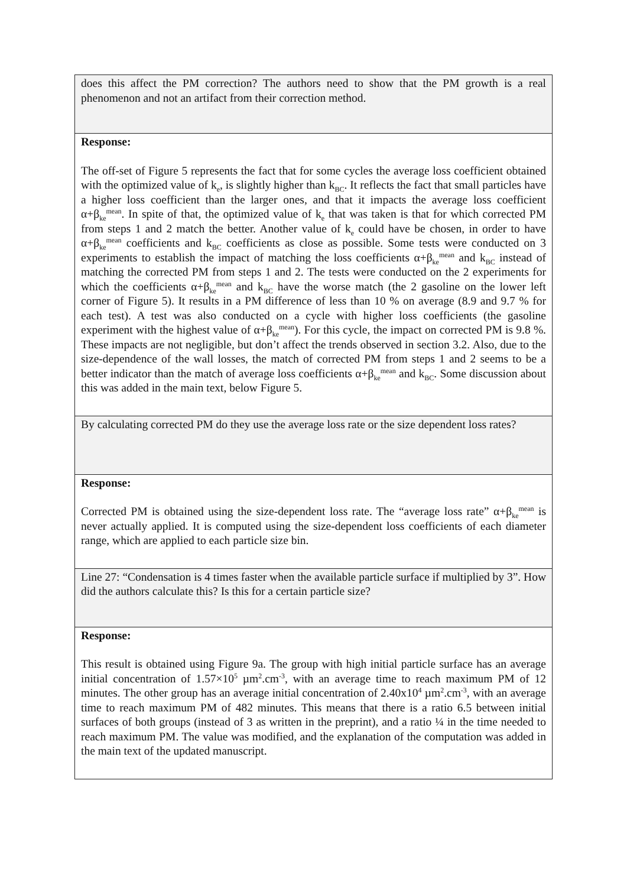| does this affect the PM correction? The authors need to show that the PM growth is a real phenomenon and not an artifact from their correction method. |
| Response: The off-set of Figure 5 represents the fact that for some cycles the average loss coefficient obtained with the optimized value of k<sub>e</sub>, is slightly higher than k<sub>BC</sub>. It reflects the fact that small particles have a higher loss coefficient than the larger ones, and that it impacts the average loss coefficient α+β<sub>ke</sub><sup>mean</sup>. In spite of that, the optimized value of k<sub>e</sub> that was taken is that for which corrected PM from steps 1 and 2 match the better. Another value of k<sub>e</sub> could have be chosen, in order to have α+β<sub>ke</sub><sup>mean</sup> coefficients and k<sub>BC</sub> coefficients as close as possible. Some tests were conducted on 3 experiments to establish the impact of matching the loss coefficients α+β<sub>ke</sub><sup>mean</sup> and k<sub>BC</sub> instead of matching the corrected PM from steps 1 and 2. The tests were conducted on the 2 experiments for which the coefficients α+β<sub>ke</sub><sup>mean</sup> and k<sub>BC</sub> have the worse match (the 2 gasoline on the lower left corner of Figure 5). It results in a PM difference of less than 10 % on average (8.9 and 9.7 % for each test). A test was also conducted on a cycle with higher loss coefficients (the gasoline experiment with the highest value of α+β<sub>ke</sub><sup>mean</sup>). For this cycle, the impact on corrected PM is 9.8 %. These impacts are not negligible, but don’t affect the trends observed in section 3.2. Also, due to the size-dependence of the wall losses, the match of corrected PM from steps 1 and 2 seems to be a better indicator than the match of average loss coefficients α+β<sub>ke</sub><sup>mean</sup> and k<sub>BC</sub>. Some discussion about this was added in the main text, below Figure 5. |
| By calculating corrected PM do they use the average loss rate or the size dependent loss rates? |
| Response: Corrected PM is obtained using the size-dependent loss rate. The “average loss rate” α+β<sub>ke</sub><sup>mean</sup> is never actually applied. It is computed using the size-dependent loss coefficients of each diameter range, which are applied to each particle size bin. |
| Line 27: “Condensation is 4 times faster when the available particle surface if multiplied by 3”. How did the authors calculate this? Is this for a certain particle size? |
| Response: This result is obtained using Figure 9a. The group with high initial particle surface has an average initial concentration of 1.57×10<sup>5</sup> µm<sup>2</sup>.cm<sup>-3</sup>, with an average time to reach maximum PM of 12 minutes. The other group has an average initial concentration of 2.40x10<sup>4</sup> µm<sup>2</sup>.cm<sup>-3</sup>, with an average time to reach maximum PM of 482 minutes. This means that there is a ratio 6.5 between initial surfaces of both groups (instead of 3 as written in the preprint), and a ratio ¼ in the time needed to reach maximum PM. The value was modified, and the explanation of the computation was added in the main text of the updated manuscript. |